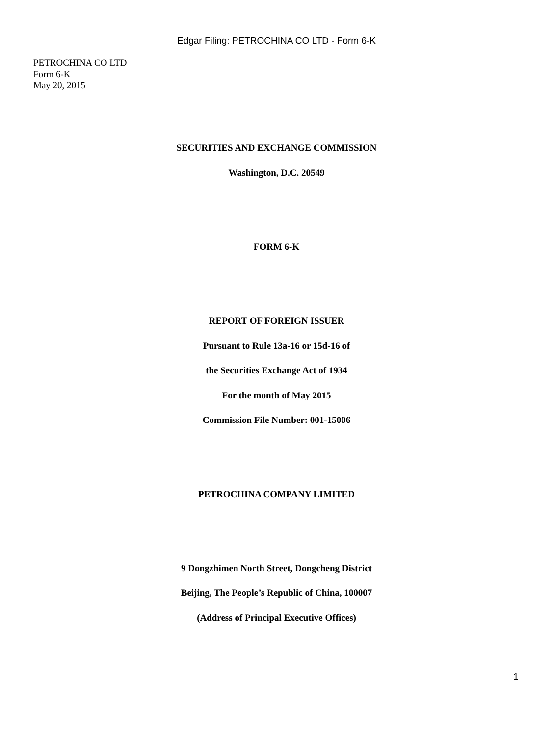Edgar Filing: PETROCHINA CO LTD - Form 6-K
PETROCHINA CO LTD
Form 6-K
May 20, 2015
SECURITIES AND EXCHANGE COMMISSION
Washington, D.C. 20549
FORM 6-K
REPORT OF FOREIGN ISSUER
Pursuant to Rule 13a-16 or 15d-16 of
the Securities Exchange Act of 1934
For the month of May 2015
Commission File Number: 001-15006
PETROCHINA COMPANY LIMITED
9 Dongzhimen North Street, Dongcheng District
Beijing, The People’s Republic of China, 100007
(Address of Principal Executive Offices)
1